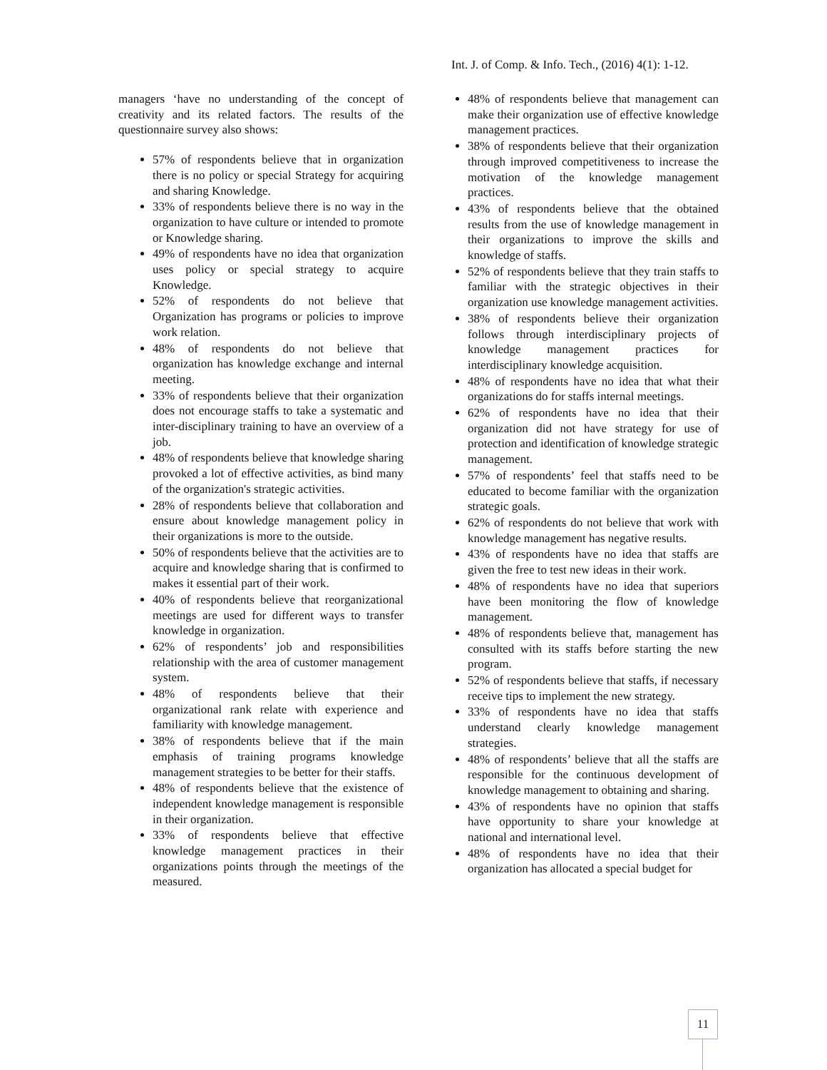Int. J. of Comp. & Info. Tech., (2016) 4(1): 1-12.
managers ‘have no understanding of the concept of creativity and its related factors. The results of the questionnaire survey also shows:
57% of respondents believe that in organization there is no policy or special Strategy for acquiring and sharing Knowledge.
33% of respondents believe there is no way in the organization to have culture or intended to promote or Knowledge sharing.
49% of respondents have no idea that organization uses policy or special strategy to acquire Knowledge.
52% of respondents do not believe that Organization has programs or policies to improve work relation.
48% of respondents do not believe that organization has knowledge exchange and internal meeting.
33% of respondents believe that their organization does not encourage staffs to take a systematic and inter-disciplinary training to have an overview of a job.
48% of respondents believe that knowledge sharing provoked a lot of effective activities, as bind many of the organization's strategic activities.
28% of respondents believe that collaboration and ensure about knowledge management policy in their organizations is more to the outside.
50% of respondents believe that the activities are to acquire and knowledge sharing that is confirmed to makes it essential part of their work.
40% of respondents believe that reorganizational meetings are used for different ways to transfer knowledge in organization.
62% of respondents’ job and responsibilities relationship with the area of customer management system.
48% of respondents believe that their organizational rank relate with experience and familiarity with knowledge management.
38% of respondents believe that if the main emphasis of training programs knowledge management strategies to be better for their staffs.
48% of respondents believe that the existence of independent knowledge management is responsible in their organization.
33% of respondents believe that effective knowledge management practices in their organizations points through the meetings of the measured.
48% of respondents believe that management can make their organization use of effective knowledge management practices.
38% of respondents believe that their organization through improved competitiveness to increase the motivation of the knowledge management practices.
43% of respondents believe that the obtained results from the use of knowledge management in their organizations to improve the skills and knowledge of staffs.
52% of respondents believe that they train staffs to familiar with the strategic objectives in their organization use knowledge management activities.
38% of respondents believe their organization follows through interdisciplinary projects of knowledge management practices for interdisciplinary knowledge acquisition.
48% of respondents have no idea that what their organizations do for staffs internal meetings.
62% of respondents have no idea that their organization did not have strategy for use of protection and identification of knowledge strategic management.
57% of respondents’ feel that staffs need to be educated to become familiar with the organization strategic goals.
62% of respondents do not believe that work with knowledge management has negative results.
43% of respondents have no idea that staffs are given the free to test new ideas in their work.
48% of respondents have no idea that superiors have been monitoring the flow of knowledge management.
48% of respondents believe that, management has consulted with its staffs before starting the new program.
52% of respondents believe that staffs, if necessary receive tips to implement the new strategy.
33% of respondents have no idea that staffs understand clearly knowledge management strategies.
48% of respondents’ believe that all the staffs are responsible for the continuous development of knowledge management to obtaining and sharing.
43% of respondents have no opinion that staffs have opportunity to share your knowledge at national and international level.
48% of respondents have no idea that their organization has allocated a special budget for
11